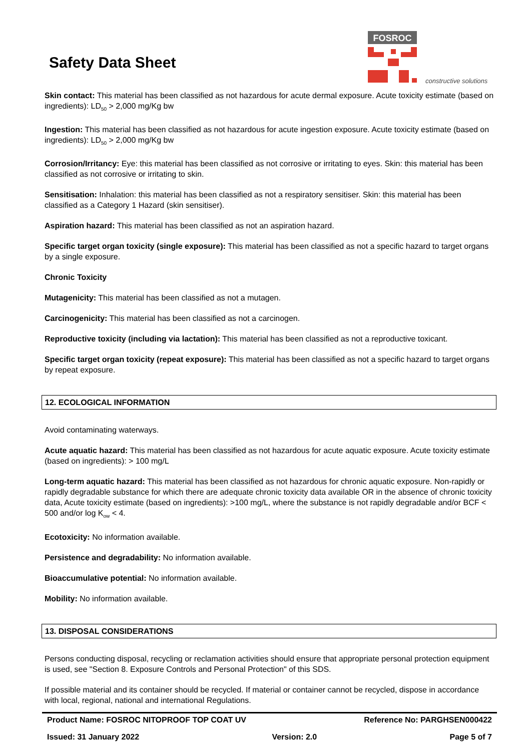Safety Data Sheet
FOSROC
constructive solutions
Skin contact: This material has been classified as not hazardous for acute dermal exposure. Acute toxicity estimate (based on ingredients): LD<sub>50</sub> > 2,000 mg/Kg bw
Ingestion: This material has been classified as not hazardous for acute ingestion exposure. Acute toxicity estimate (based on ingredients): LD<sub>50</sub> > 2,000 mg/Kg bw
Corrosion/Irritancy: Eye: this material has been classified as not corrosive or irritating to eyes. Skin: this material has been classified as not corrosive or irritating to skin.
Sensitisation: Inhalation: this material has been classified as not a respiratory sensitiser. Skin: this material has been classified as a Category 1 Hazard (skin sensitiser).
Aspiration hazard: This material has been classified as not an aspiration hazard.
Specific target organ toxicity (single exposure): This material has been classified as not a specific hazard to target organs by a single exposure.
Chronic Toxicity
Mutagenicity: This material has been classified as not a mutagen.
Carcinogenicity: This material has been classified as not a carcinogen.
Reproductive toxicity (including via lactation): This material has been classified as not a reproductive toxicant.
Specific target organ toxicity (repeat exposure): This material has been classified as not a specific hazard to target organs by repeat exposure.
12. ECOLOGICAL INFORMATION
Avoid contaminating waterways.
Acute aquatic hazard: This material has been classified as not hazardous for acute aquatic exposure. Acute toxicity estimate (based on ingredients): > 100 mg/L
Long-term aquatic hazard: This material has been classified as not hazardous for chronic aquatic exposure. Non-rapidly or rapidly degradable substance for which there are adequate chronic toxicity data available OR in the absence of chronic toxicity data, Acute toxicity estimate (based on ingredients): >100 mg/L, where the substance is not rapidly degradable and/or BCF < 500 and/or log K<sub>ow</sub> < 4.
Ecotoxicity: No information available.
Persistence and degradability: No information available.
Bioaccumulative potential: No information available.
Mobility: No information available.
13. DISPOSAL CONSIDERATIONS
Persons conducting disposal, recycling or reclamation activities should ensure that appropriate personal protection equipment is used, see "Section 8. Exposure Controls and Personal Protection" of this SDS.
If possible material and its container should be recycled. If material or container cannot be recycled, dispose in accordance with local, regional, national and international Regulations.
Product Name: FOSROC NITOPROOF TOP COAT UV Reference No: PARGHSEN000422
Issued: 31 January 2022 Version: 2.0 Page 5 of 7